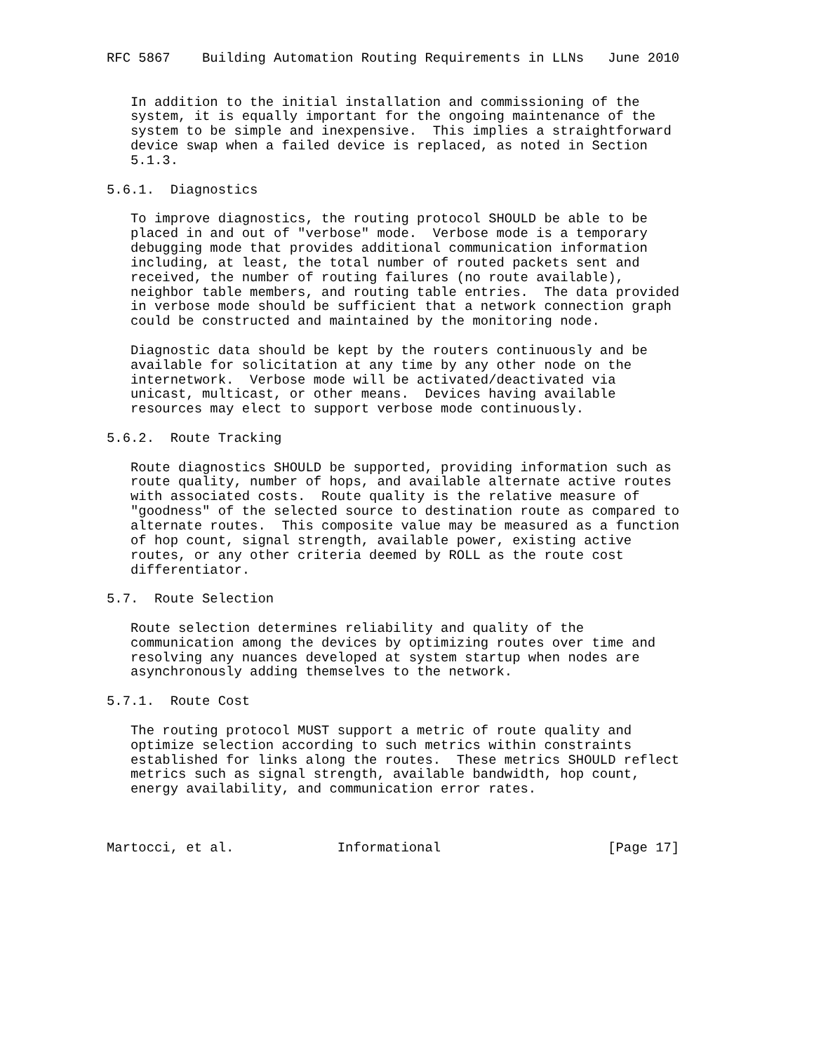RFC 5867    Building Automation Routing Requirements in LLNs   June 2010


   In addition to the initial installation and commissioning of the
   system, it is equally important for the ongoing maintenance of the
   system to be simple and inexpensive.  This implies a straightforward
   device swap when a failed device is replaced, as noted in Section
   5.1.3.

5.6.1.  Diagnostics

   To improve diagnostics, the routing protocol SHOULD be able to be
   placed in and out of "verbose" mode.  Verbose mode is a temporary
   debugging mode that provides additional communication information
   including, at least, the total number of routed packets sent and
   received, the number of routing failures (no route available),
   neighbor table members, and routing table entries.  The data provided
   in verbose mode should be sufficient that a network connection graph
   could be constructed and maintained by the monitoring node.

   Diagnostic data should be kept by the routers continuously and be
   available for solicitation at any time by any other node on the
   internetwork.  Verbose mode will be activated/deactivated via
   unicast, multicast, or other means.  Devices having available
   resources may elect to support verbose mode continuously.

5.6.2.  Route Tracking

   Route diagnostics SHOULD be supported, providing information such as
   route quality, number of hops, and available alternate active routes
   with associated costs.  Route quality is the relative measure of
   "goodness" of the selected source to destination route as compared to
   alternate routes.  This composite value may be measured as a function
   of hop count, signal strength, available power, existing active
   routes, or any other criteria deemed by ROLL as the route cost
   differentiator.

5.7.  Route Selection

   Route selection determines reliability and quality of the
   communication among the devices by optimizing routes over time and
   resolving any nuances developed at system startup when nodes are
   asynchronously adding themselves to the network.

5.7.1.  Route Cost

   The routing protocol MUST support a metric of route quality and
   optimize selection according to such metrics within constraints
   established for links along the routes.  These metrics SHOULD reflect
   metrics such as signal strength, available bandwidth, hop count,
   energy availability, and communication error rates.



Martocci, et al.             Informational                     [Page 17]